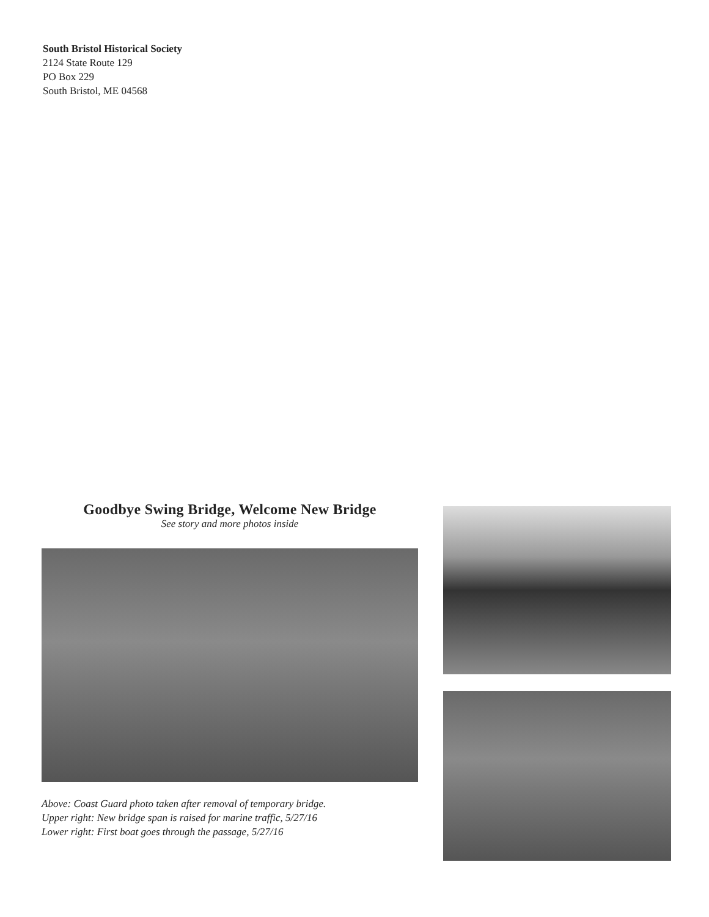South Bristol Historical Society
2124 State Route 129
PO Box 229
South Bristol, ME 04568
Goodbye Swing Bridge, Welcome New Bridge
See story and more photos inside
Above: Coast Guard photo taken after removal of temporary bridge.
Upper right: New bridge span is raised for marine traffic, 5/27/16
Lower right: First boat goes through the passage, 5/27/16